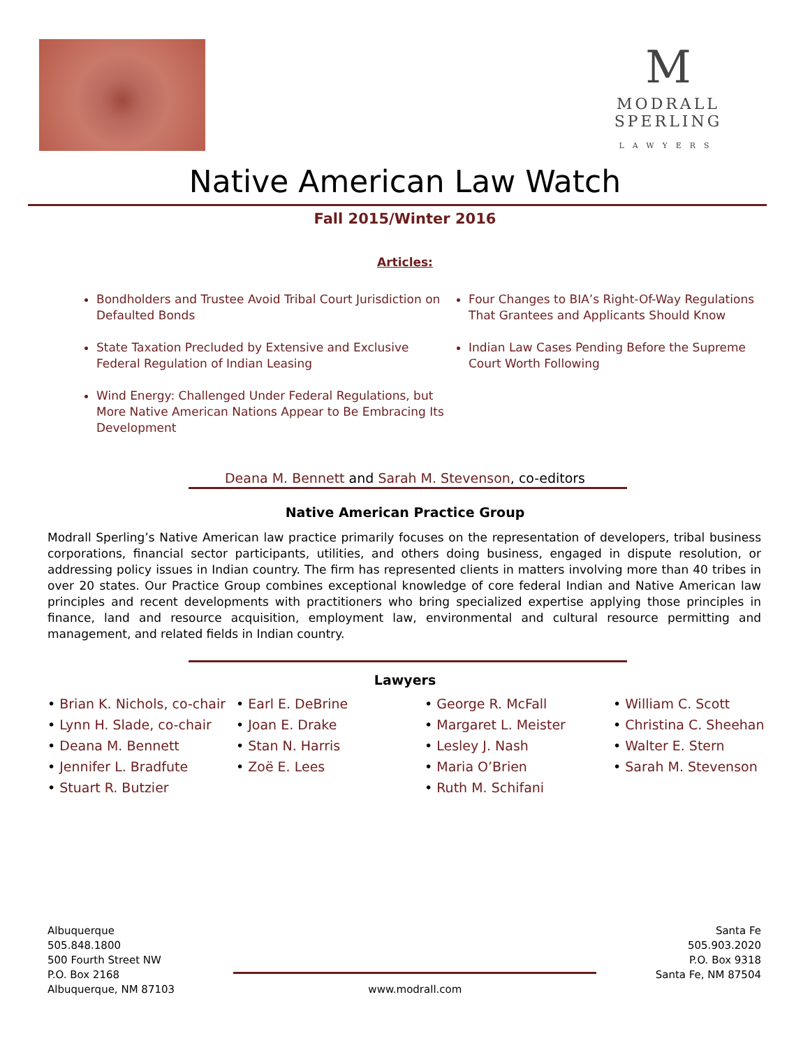M
MODRALL SPERLING
LAWYERS
Native American Law Watch
Fall 2015/Winter 2016
Articles:
Bondholders and Trustee Avoid Tribal Court Jurisdiction on Defaulted Bonds
State Taxation Precluded by Extensive and Exclusive Federal Regulation of Indian Leasing
Wind Energy: Challenged Under Federal Regulations, but More Native American Nations Appear to Be Embracing Its Development
Four Changes to BIA’s Right-Of-Way Regulations That Grantees and Applicants Should Know
Indian Law Cases Pending Before the Supreme Court Worth Following
Deana M. Bennett and Sarah M. Stevenson, co-editors
Native American Practice Group
Modrall Sperling’s Native American law practice primarily focuses on the representation of developers, tribal business corporations, financial sector participants, utilities, and others doing business, engaged in dispute resolution, or addressing policy issues in Indian country. The firm has represented clients in matters involving more than 40 tribes in over 20 states. Our Practice Group combines exceptional knowledge of core federal Indian and Native American law principles and recent developments with practitioners who bring specialized expertise applying those principles in finance, land and resource acquisition, employment law, environmental and cultural resource permitting and management, and related fields in Indian country.
Lawyers
• Brian K. Nichols, co-chair
• Lynn H. Slade, co-chair
• Deana M. Bennett
• Jennifer L. Bradfute
• Stuart R. Butzier
• Earl E. DeBrine
• Joan E. Drake
• Stan N. Harris
• Zoë E. Lees
• George R. McFall
• Margaret L. Meister
• Lesley J. Nash
• Maria O’Brien
• Ruth M. Schifani
• William C. Scott
• Christina C. Sheehan
• Walter E. Stern
• Sarah M. Stevenson
Albuquerque
505.848.1800
500 Fourth Street NW
P.O. Box 2168
Albuquerque, NM 87103
www.modrall.com Santa Fe
505.903.2020
P.O. Box 9318
Santa Fe, NM 87504